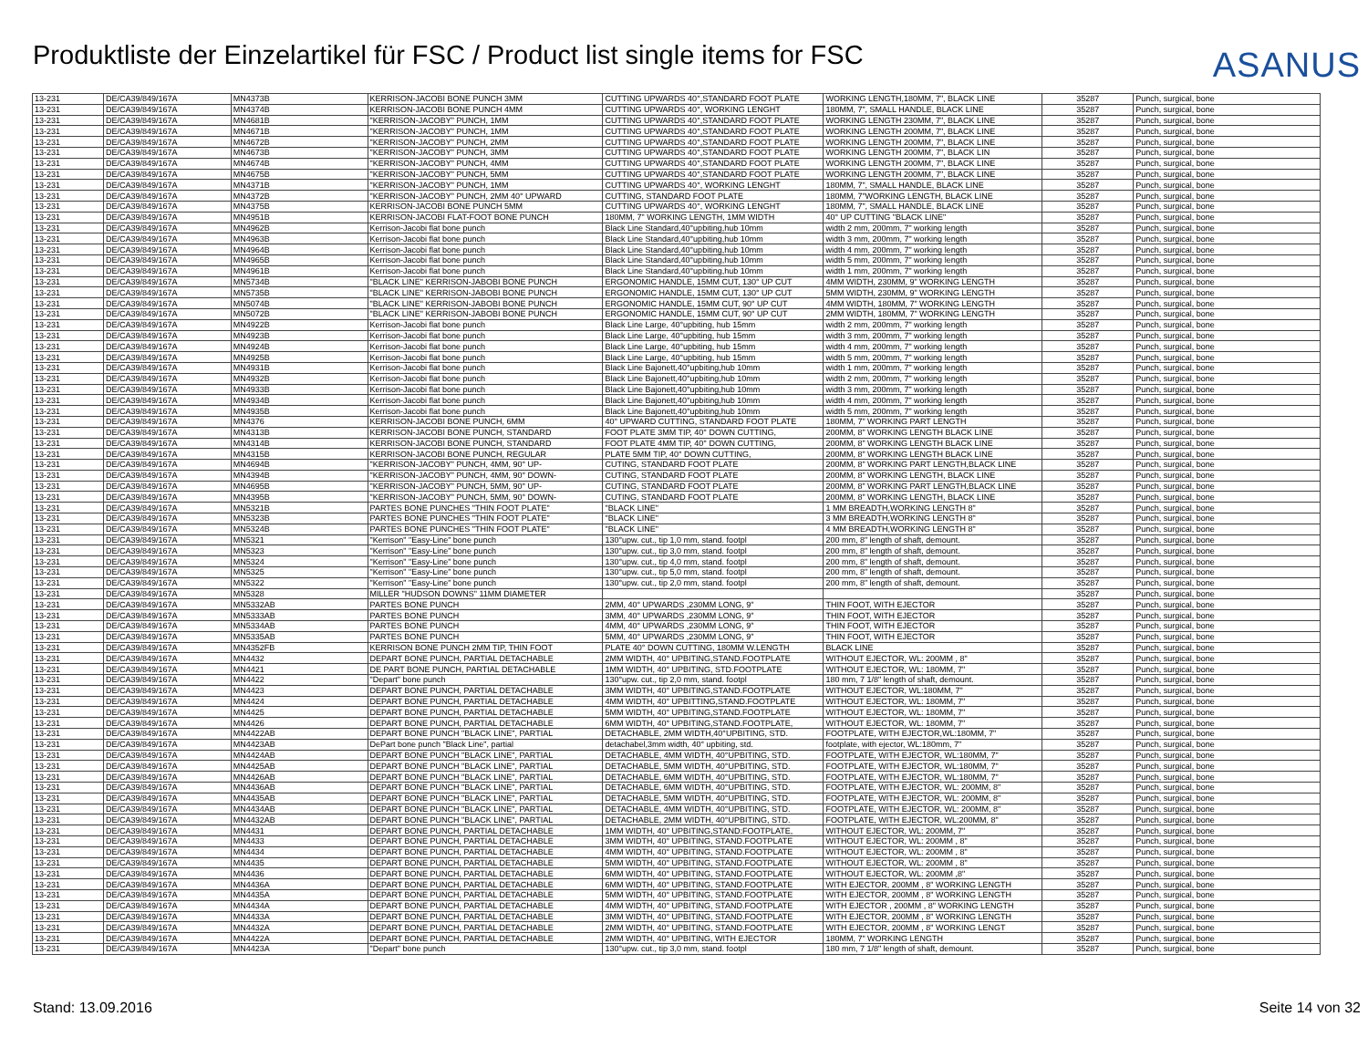Produktliste der Einzelartikel für FSC / Product list single items for FSC
ASANUS
| 13-231 | DE/CA39/849/167A | MN4373B | KERRISON-JACOBI BONE PUNCH 3MM | CUTTING UPWARDS 40°,STANDARD FOOT PLATE | WORKING LENGTH,180MM, 7", BLACK LINE | 35287 | Punch, surgical, bone |
| 13-231 | DE/CA39/849/167A | MN4374B | KERRISON-JACOBI BONE PUNCH 4MM | CUTTING UPWARDS 40°, WORKING LENGHT | 180MM, 7", SMALL HANDLE, BLACK LINE | 35287 | Punch, surgical, bone |
| 13-231 | DE/CA39/849/167A | MN4681B | "KERRISON-JACOBY" PUNCH, 1MM | CUTTING UPWARDS 40°,STANDARD FOOT PLATE | WORKING LENGTH 230MM, 7", BLACK LINE | 35287 | Punch, surgical, bone |
| 13-231 | DE/CA39/849/167A | MN4671B | "KERRISON-JACOBY" PUNCH, 1MM | CUTTING UPWARDS 40°,STANDARD FOOT PLATE | WORKING LENGTH 200MM, 7", BLACK LINE | 35287 | Punch, surgical, bone |
| 13-231 | DE/CA39/849/167A | MN4672B | "KERRISON-JACOBY" PUNCH, 2MM | CUTTING UPWARDS 40°,STANDARD FOOT PLATE | WORKING LENGTH 200MM, 7", BLACK LINE | 35287 | Punch, surgical, bone |
| 13-231 | DE/CA39/849/167A | MN4673B | "KERRISON-JACOBY" PUNCH, 3MM | CUTTING UPWARDS 40°,STANDARD FOOT PLATE | WORKING LENGTH 200MM, 7", BLACK LIN | 35287 | Punch, surgical, bone |
| 13-231 | DE/CA39/849/167A | MN4674B | "KERRISON-JACOBY" PUNCH, 4MM | CUTTING UPWARDS 40°,STANDARD FOOT PLATE | WORKING LENGTH 200MM, 7", BLACK LINE | 35287 | Punch, surgical, bone |
| 13-231 | DE/CA39/849/167A | MN4675B | "KERRISON-JACOBY" PUNCH, 5MM | CUTTING UPWARDS 40°,STANDARD FOOT PLATE | WORKING LENGTH 200MM, 7", BLACK LINE | 35287 | Punch, surgical, bone |
| 13-231 | DE/CA39/849/167A | MN4371B | "KERRISON-JACOBY" PUNCH, 1MM | CUTTING UPWARDS 40°, WORKING LENGHT | 180MM, 7", SMALL HANDLE, BLACK LINE | 35287 | Punch, surgical, bone |
| 13-231 | DE/CA39/849/167A | MN4372B | "KERRISON-JACOBY" PUNCH, 2MM 40° UPWARD | CUTTING, STANDARD FOOT PLATE | 180MM, 7"WORKING LENGTH, BLACK LINE | 35287 | Punch, surgical, bone |
| 13-231 | DE/CA39/849/167A | MN4375B | KERRISON-JACOBI BONE PUNCH 5MM | CUTTING UPWARDS 40°, WORKING LENGHT | 180MM, 7", SMALL HANDLE, BLACK LINE | 35287 | Punch, surgical, bone |
| 13-231 | DE/CA39/849/167A | MN4951B | KERRISON-JACOBI FLAT-FOOT BONE PUNCH | 180MM, 7" WORKING LENGTH, 1MM WIDTH | 40° UP CUTTING "BLACK LINE" | 35287 | Punch, surgical, bone |
| 13-231 | DE/CA39/849/167A | MN4962B | Kerrison-Jacobi flat bone punch | Black Line Standard,40°upbiting,hub 10mm | width 2 mm, 200mm, 7" working length | 35287 | Punch, surgical, bone |
| 13-231 | DE/CA39/849/167A | MN4963B | Kerrison-Jacobi flat bone punch | Black Line Standard,40°upbiting,hub 10mm | width 3 mm, 200mm, 7" working length | 35287 | Punch, surgical, bone |
| 13-231 | DE/CA39/849/167A | MN4964B | Kerrison-Jacobi flat bone punch | Black Line Standard,40°upbiting,hub 10mm | width 4 mm, 200mm, 7" working length | 35287 | Punch, surgical, bone |
| 13-231 | DE/CA39/849/167A | MN4965B | Kerrison-Jacobi flat bone punch | Black Line Standard,40°upbiting,hub 10mm | width 5 mm, 200mm, 7" working length | 35287 | Punch, surgical, bone |
| 13-231 | DE/CA39/849/167A | MN4961B | Kerrison-Jacobi flat bone punch | Black Line Standard,40°upbiting,hub 10mm | width 1 mm, 200mm, 7" working length | 35287 | Punch, surgical, bone |
| 13-231 | DE/CA39/849/167A | MN5734B | "BLACK LINE" KERRISON-JABOBI BONE PUNCH | ERGONOMIC HANDLE, 15MM CUT, 130° UP CUT | 4MM WIDTH, 230MM, 9" WORKING LENGTH | 35287 | Punch, surgical, bone |
| 13-231 | DE/CA39/849/167A | MN5735B | "BLACK LINE" KERRISON-JABOBI BONE PUNCH | ERGONOMIC HANDLE, 15MM CUT, 130° UP CUT | 5MM WIDTH, 230MM, 9" WORKING LENGTH | 35287 | Punch, surgical, bone |
| 13-231 | DE/CA39/849/167A | MN5074B | "BLACK LINE" KERRISON-JABOBI BONE PUNCH | ERGONOMIC HANDLE, 15MM CUT, 90° UP CUT | 4MM WIDTH, 180MM, 7" WORKING LENGTH | 35287 | Punch, surgical, bone |
| 13-231 | DE/CA39/849/167A | MN5072B | "BLACK LINE" KERRISON-JABOBI BONE PUNCH | ERGONOMIC HANDLE, 15MM CUT, 90° UP CUT | 2MM WIDTH, 180MM, 7" WORKING LENGTH | 35287 | Punch, surgical, bone |
| 13-231 | DE/CA39/849/167A | MN4922B | Kerrison-Jacobi flat bone punch | Black Line Large, 40°upbiting, hub 15mm | width 2 mm, 200mm, 7" working length | 35287 | Punch, surgical, bone |
| 13-231 | DE/CA39/849/167A | MN4923B | Kerrison-Jacobi flat bone punch | Black Line Large, 40°upbiting, hub 15mm | width 3 mm, 200mm, 7" working length | 35287 | Punch, surgical, bone |
| 13-231 | DE/CA39/849/167A | MN4924B | Kerrison-Jacobi flat bone punch | Black Line Large, 40°upbiting, hub 15mm | width 4 mm, 200mm, 7" working length | 35287 | Punch, surgical, bone |
| 13-231 | DE/CA39/849/167A | MN4925B | Kerrison-Jacobi flat bone punch | Black Line Large, 40°upbiting, hub 15mm | width 5 mm, 200mm, 7" working length | 35287 | Punch, surgical, bone |
| 13-231 | DE/CA39/849/167A | MN4931B | Kerrison-Jacobi flat bone punch | Black Line Bajonett,40°upbiting,hub 10mm | width 1 mm, 200mm, 7" working length | 35287 | Punch, surgical, bone |
| 13-231 | DE/CA39/849/167A | MN4932B | Kerrison-Jacobi flat bone punch | Black Line Bajonett,40°upbiting,hub 10mm | width 2 mm, 200mm, 7" working length | 35287 | Punch, surgical, bone |
| 13-231 | DE/CA39/849/167A | MN4933B | Kerrison-Jacobi flat bone punch | Black Line Bajonett,40°upbiting,hub 10mm | width 3 mm, 200mm, 7" working length | 35287 | Punch, surgical, bone |
| 13-231 | DE/CA39/849/167A | MN4934B | Kerrison-Jacobi flat bone punch | Black Line Bajonett,40°upbiting,hub 10mm | width 4 mm, 200mm, 7" working length | 35287 | Punch, surgical, bone |
| 13-231 | DE/CA39/849/167A | MN4935B | Kerrison-Jacobi flat bone punch | Black Line Bajonett,40°upbiting,hub 10mm | width 5 mm, 200mm, 7" working length | 35287 | Punch, surgical, bone |
| 13-231 | DE/CA39/849/167A | MN4376 | KERRISON-JACOBI BONE PUNCH, 6MM | 40° UPWARD CUTTING, STANDARD FOOT PLATE | 180MM, 7" WORKING PART LENGTH | 35287 | Punch, surgical, bone |
| 13-231 | DE/CA39/849/167A | MN4313B | KERRISON-JACOBI BONE PUNCH, STANDARD | FOOT PLATE 3MM TIP, 40° DOWN CUTTING, | 200MM, 8" WORKING LENGTH BLACK LINE | 35287 | Punch, surgical, bone |
| 13-231 | DE/CA39/849/167A | MN4314B | KERRISON-JACOBI BONE PUNCH, STANDARD | FOOT PLATE 4MM TIP, 40° DOWN CUTTING, | 200MM, 8" WORKING LENGTH BLACK LINE | 35287 | Punch, surgical, bone |
| 13-231 | DE/CA39/849/167A | MN4315B | KERRISON-JACOBI BONE PUNCH, REGULAR | PLATE 5MM TIP, 40° DOWN CUTTING, | 200MM, 8" WORKING LENGTH BLACK LINE | 35287 | Punch, surgical, bone |
| 13-231 | DE/CA39/849/167A | MN4694B | "KERRISON-JACOBY" PUNCH, 4MM, 90° UP- | CUTING, STANDARD FOOT PLATE | 200MM, 8" WORKING PART LENGTH,BLACK LINE | 35287 | Punch, surgical, bone |
| 13-231 | DE/CA39/849/167A | MN4394B | "KERRISON-JACOBY" PUNCH, 4MM, 90° DOWN- | CUTING, STANDARD FOOT PLATE | 200MM, 8" WORKING LENGTH, BLACK LINE | 35287 | Punch, surgical, bone |
| 13-231 | DE/CA39/849/167A | MN4695B | "KERRISON-JACOBY" PUNCH, 5MM, 90° UP- | CUTING, STANDARD FOOT PLATE | 200MM, 8" WORKING PART LENGTH,BLACK LINE | 35287 | Punch, surgical, bone |
| 13-231 | DE/CA39/849/167A | MN4395B | "KERRISON-JACOBY" PUNCH, 5MM, 90° DOWN- | CUTING, STANDARD FOOT PLATE | 200MM, 8" WORKING LENGTH, BLACK LINE | 35287 | Punch, surgical, bone |
| 13-231 | DE/CA39/849/167A | MN5321B | PARTES BONE PUNCHES "THIN FOOT PLATE" | "BLACK LINE" | 1 MM BREADTH,WORKING LENGTH 8" | 35287 | Punch, surgical, bone |
| 13-231 | DE/CA39/849/167A | MN5323B | PARTES BONE PUNCHES "THIN FOOT PLATE" | "BLACK LINE" | 3 MM BREADTH,WORKING LENGTH 8" | 35287 | Punch, surgical, bone |
| 13-231 | DE/CA39/849/167A | MN5324B | PARTES BONE PUNCHES "THIN FOOT PLATE" | "BLACK LINE" | 4 MM BREADTH,WORKING LENGTH 8" | 35287 | Punch, surgical, bone |
| 13-231 | DE/CA39/849/167A | MN5321 | "Kerrison" "Easy-Line" bone punch | 130°upw. cut., tip 1,0 mm, stand. footpl | 200 mm, 8" length of shaft, demount. | 35287 | Punch, surgical, bone |
| 13-231 | DE/CA39/849/167A | MN5323 | "Kerrison" "Easy-Line" bone punch | 130°upw. cut., tip 3,0 mm, stand. footpl | 200 mm, 8" length of shaft, demount. | 35287 | Punch, surgical, bone |
| 13-231 | DE/CA39/849/167A | MN5324 | "Kerrison" "Easy-Line" bone punch | 130°upw. cut., tip 4,0 mm, stand. footpl | 200 mm, 8" length of shaft, demount. | 35287 | Punch, surgical, bone |
| 13-231 | DE/CA39/849/167A | MN5325 | "Kerrison" "Easy-Line" bone punch | 130°upw. cut., tip 5,0 mm, stand. footpl | 200 mm, 8" length of shaft, demount. | 35287 | Punch, surgical, bone |
| 13-231 | DE/CA39/849/167A | MN5322 | "Kerrison" "Easy-Line" bone punch | 130°upw. cut., tip 2,0 mm, stand. footpl | 200 mm, 8" length of shaft, demount. | 35287 | Punch, surgical, bone |
| 13-231 | DE/CA39/849/167A | MN5328 | MILLER "HUDSON DOWNS" 11MM DIAMETER | | | 35287 | Punch, surgical, bone |
| 13-231 | DE/CA39/849/167A | MN5332AB | PARTES BONE PUNCH | 2MM, 40° UPWARDS ,230MM LONG, 9" | THIN FOOT, WITH EJECTOR | 35287 | Punch, surgical, bone |
| 13-231 | DE/CA39/849/167A | MN5333AB | PARTES BONE PUNCH | 3MM, 40° UPWARDS ,230MM LONG, 9" | THIN FOOT, WITH EJECTOR | 35287 | Punch, surgical, bone |
| 13-231 | DE/CA39/849/167A | MN5334AB | PARTES BONE PUNCH | 4MM, 40° UPWARDS ,230MM LONG, 9" | THIN FOOT, WITH EJECTOR | 35287 | Punch, surgical, bone |
| 13-231 | DE/CA39/849/167A | MN5335AB | PARTES BONE PUNCH | 5MM, 40° UPWARDS ,230MM LONG, 9" | THIN FOOT, WITH EJECTOR | 35287 | Punch, surgical, bone |
| 13-231 | DE/CA39/849/167A | MN4352FB | KERRISON BONE PUNCH 2MM TIP, THIN FOOT | PLATE 40° DOWN CUTTING, 180MM W.LENGTH | BLACK LINE | 35287 | Punch, surgical, bone |
| 13-231 | DE/CA39/849/167A | MN4432 | DEPART BONE PUNCH, PARTIAL DETACHABLE | 2MM WIDTH, 40° UPBITING,STAND.FOOTPLATE | WITHOUT EJECTOR, WL: 200MM , 8" | 35287 | Punch, surgical, bone |
| 13-231 | DE/CA39/849/167A | MN4421 | DE PART BONE PUNCH, PARTIAL DETACHABLE | 1MM WIDTH, 40° UPBITING, STD.FOOTPLATE | WITHOUT EJECTOR, WL: 180MM, 7" | 35287 | Punch, surgical, bone |
| 13-231 | DE/CA39/849/167A | MN4422 | "Depart" bone punch | 130°upw. cut., tip 2,0 mm, stand. footpl | 180 mm, 7 1/8" length of shaft, demount. | 35287 | Punch, surgical, bone |
| 13-231 | DE/CA39/849/167A | MN4423 | DEPART BONE PUNCH, PARTIAL DETACHABLE | 3MM WIDTH, 40° UPBITING,STAND.FOOTPLATE | WITHOUT EJECTOR, WL:180MM, 7" | 35287 | Punch, surgical, bone |
| 13-231 | DE/CA39/849/167A | MN4424 | DEPART BONE PUNCH, PARTIAL DETACHABLE | 4MM WIDTH, 40° UPBITTING,STAND.FOOTPLATE | WITHOUT EJECTOR, WL: 180MM, 7" | 35287 | Punch, surgical, bone |
| 13-231 | DE/CA39/849/167A | MN4425 | DEPART BONE PUNCH, PARTIAL DETACHABLE | 5MM WIDTH, 40° UPBITING,STAND.FOOTPLATE | WITHOUT EJECTOR, WL: 180MM, 7" | 35287 | Punch, surgical, bone |
| 13-231 | DE/CA39/849/167A | MN4426 | DEPART BONE PUNCH, PARTIAL DETACHABLE | 6MM WIDTH, 40° UPBITING,STAND.FOOTPLATE, | WITHOUT EJECTOR, WL: 180MM, 7" | 35287 | Punch, surgical, bone |
| 13-231 | DE/CA39/849/167A | MN4422AB | DEPART BONE PUNCH "BLACK LINE", PARTIAL | DETACHABLE, 2MM WIDTH,40°UPBITING, STD. | FOOTPLATE, WITH EJECTOR,WL:180MM, 7" | 35287 | Punch, surgical, bone |
| 13-231 | DE/CA39/849/167A | MN4423AB | DePart bone punch "Black Line", partial | detachabel,3mm width, 40° upbiting, std. | footplate, with ejector, WL:180mm, 7" | 35287 | Punch, surgical, bone |
| 13-231 | DE/CA39/849/167A | MN4424AB | DEPART BONE PUNCH "BLACK LINE", PARTIAL | DETACHABLE, 4MM WIDTH, 40°UPBITING, STD. | FOOTPLATE, WITH EJECTOR, WL:180MM, 7" | 35287 | Punch, surgical, bone |
| 13-231 | DE/CA39/849/167A | MN4425AB | DEPART BONE PUNCH "BLACK LINE", PARTIAL | DETACHABLE, 5MM WIDTH, 40°UPBITING, STD. | FOOTPLATE, WITH EJECTOR, WL:180MM, 7" | 35287 | Punch, surgical, bone |
| 13-231 | DE/CA39/849/167A | MN4426AB | DEPART BONE PUNCH "BLACK LINE", PARTIAL | DETACHABLE, 6MM WIDTH, 40°UPBITING, STD. | FOOTPLATE, WITH EJECTOR, WL:180MM, 7" | 35287 | Punch, surgical, bone |
| 13-231 | DE/CA39/849/167A | MN4436AB | DEPART BONE PUNCH "BLACK LINE", PARTIAL | DETACHABLE, 6MM WIDTH, 40°UPBITING, STD. | FOOTPLATE, WITH EJECTOR, WL: 200MM, 8" | 35287 | Punch, surgical, bone |
| 13-231 | DE/CA39/849/167A | MN4435AB | DEPART BONE PUNCH "BLACK LINE", PARTIAL | DETACHABLE, 5MM WIDTH, 40°UPBITING, STD. | FOOTPLATE, WITH EJECTOR, WL: 200MM, 8" | 35287 | Punch, surgical, bone |
| 13-231 | DE/CA39/849/167A | MN4434AB | DEPART BONE PUNCH "BLACK LINE", PARTIAL | DETACHABLE, 4MM WIDTH, 40°UPBITING, STD. | FOOTPLATE, WITH EJECTOR, WL: 200MM, 8" | 35287 | Punch, surgical, bone |
| 13-231 | DE/CA39/849/167A | MN4432AB | DEPART BONE PUNCH "BLACK LINE", PARTIAL | DETACHABLE, 2MM WIDTH, 40°UPBITING, STD. | FOOTPLATE, WITH EJECTOR, WL:200MM, 8" | 35287 | Punch, surgical, bone |
| 13-231 | DE/CA39/849/167A | MN4431 | DEPART BONE PUNCH, PARTIAL DETACHABLE | 1MM WIDTH, 40° UPBITING,STAND:FOOTPLATE, | WITHOUT EJECTOR, WL: 200MM, 7" | 35287 | Punch, surgical, bone |
| 13-231 | DE/CA39/849/167A | MN4433 | DEPART BONE PUNCH, PARTIAL DETACHABLE | 3MM WIDTH, 40° UPBITING, STAND.FOOTPLATE | WITHOUT EJECTOR, WL: 200MM , 8" | 35287 | Punch, surgical, bone |
| 13-231 | DE/CA39/849/167A | MN4434 | DEPART BONE PUNCH, PARTIAL DETACHABLE | 4MM WIDTH, 40° UPBITING, STAND.FOOTPLATE | WITHOUT EJECTOR, WL: 200MM , 8" | 35287 | Punch, surgical, bone |
| 13-231 | DE/CA39/849/167A | MN4435 | DEPART BONE PUNCH, PARTIAL DETACHABLE | 5MM WIDTH, 40° UPBITING, STAND.FOOTPLATE | WITHOUT EJECTOR, WL: 200MM , 8" | 35287 | Punch, surgical, bone |
| 13-231 | DE/CA39/849/167A | MN4436 | DEPART BONE PUNCH, PARTIAL DETACHABLE | 6MM WIDTH, 40° UPBITING, STAND.FOOTPLATE | WITHOUT EJECTOR, WL: 200MM ,8" | 35287 | Punch, surgical, bone |
| 13-231 | DE/CA39/849/167A | MN4436A | DEPART BONE PUNCH, PARTIAL DETACHABLE | 6MM WIDTH, 40° UPBITING, STAND.FOOTPLATE | WITH EJECTOR, 200MM , 8" WORKING LENGTH | 35287 | Punch, surgical, bone |
| 13-231 | DE/CA39/849/167A | MN4435A | DEPART BONE PUNCH, PARTIAL DETACHABLE | 5MM WIDTH, 40° UPBITING, STAND.FOOTPLATE | WITH EJECTOR, 200MM , 8" WORKING LENGTH | 35287 | Punch, surgical, bone |
| 13-231 | DE/CA39/849/167A | MN4434A | DEPART BONE PUNCH, PARTIAL DETACHABLE | 4MM WIDTH, 40° UPBITING, STAND.FOOTPLATE | WITH EJECTOR , 200MM , 8" WORKING LENGTH | 35287 | Punch, surgical, bone |
| 13-231 | DE/CA39/849/167A | MN4433A | DEPART BONE PUNCH, PARTIAL DETACHABLE | 3MM WIDTH, 40° UPBITING, STAND.FOOTPLATE | WITH EJECTOR, 200MM , 8" WORKING LENGTH | 35287 | Punch, surgical, bone |
| 13-231 | DE/CA39/849/167A | MN4432A | DEPART BONE PUNCH, PARTIAL DETACHABLE | 2MM WIDTH, 40° UPBITING, STAND.FOOTPLATE | WITH EJECTOR, 200MM , 8" WORKING LENGT | 35287 | Punch, surgical, bone |
| 13-231 | DE/CA39/849/167A | MN4422A | DEPART BONE PUNCH, PARTIAL DETACHABLE | 2MM WIDTH, 40° UPBITING, WITH EJECTOR | 180MM, 7" WORKING LENGTH | 35287 | Punch, surgical, bone |
| 13-231 | DE/CA39/849/167A | MN4423A | "Depart" bone punch | 130°upw. cut., tip 3,0 mm, stand. footpl | 180 mm, 7 1/8" length of shaft, demount. | 35287 | Punch, surgical, bone |
Stand: 13.09.2016 Seite 14 von 32